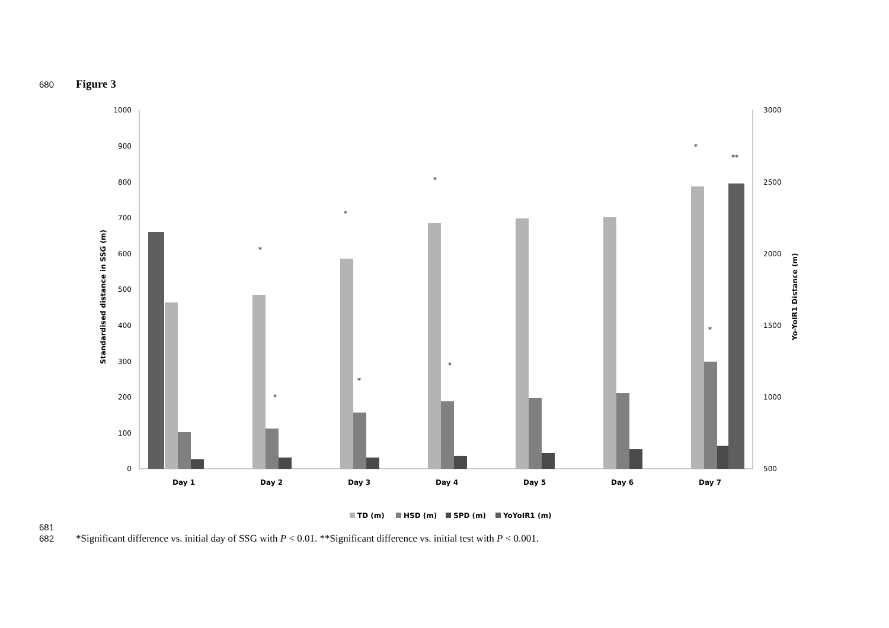680 Figure 3
1000
900
800
700
600
500
400
300
200
100
0
3000
2500
2000
1500
1000
500
Standardised distance in SSG (m)
Yo-YoIR1 Distance (m)
Day 1
Day 2
Day 3
Day 4
Day 5
Day 6
Day 7
*
*
*
*
**
*
*
*
*
TD (m)
HSD (m)
SPD (m)
YoYoIR1 (m)
681
682 *Significant difference vs. initial day of SSG with P < 0.01. **Significant difference vs. initial test with P < 0.001.